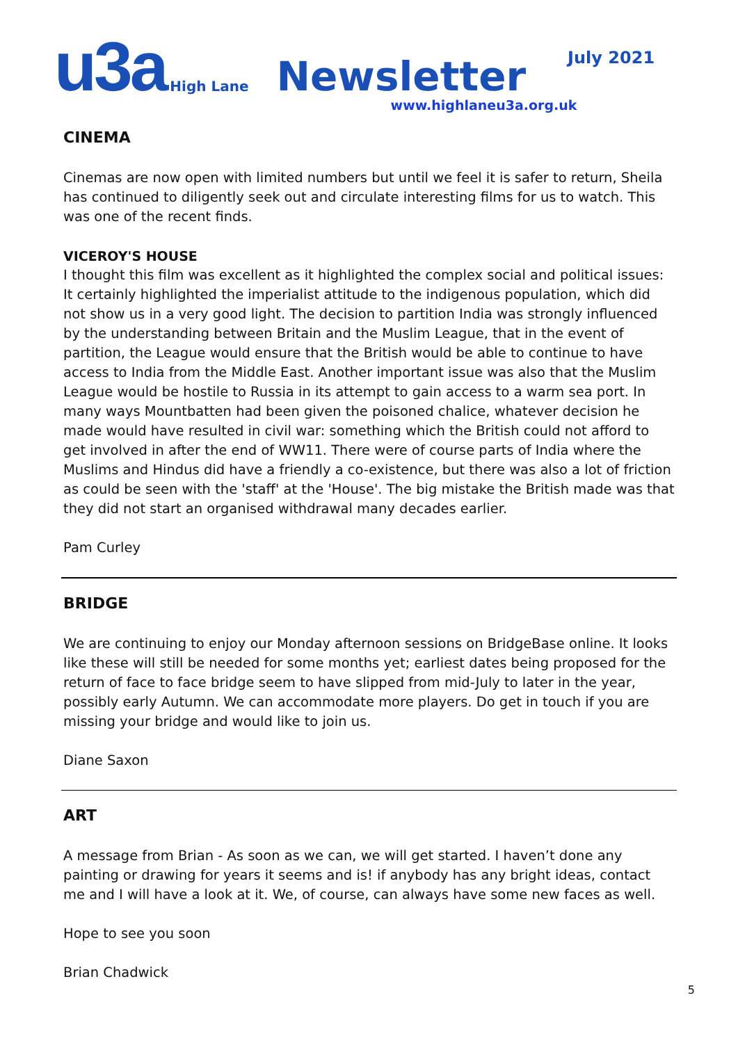u3a High Lane Newsletter July 2021
www.highlaneu3a.org.uk
CINEMA
Cinemas are now open with limited numbers but until we feel it is safer to return, Sheila has continued to diligently seek out and circulate interesting films for us to watch. This was one of the recent finds.
VICEROY'S HOUSE
I thought this film was excellent as it highlighted the complex social and political issues: It certainly highlighted the imperialist attitude to the indigenous population, which did not show us in a very good light. The decision to partition India was strongly influenced by the understanding between Britain and the Muslim League, that in the event of partition, the League would ensure that the British would be able to continue to have access to India from the Middle East. Another important issue was also that the Muslim League would be hostile to Russia in its attempt to gain access to a warm sea port. In many ways Mountbatten had been given the poisoned chalice, whatever decision he made would have resulted in civil war: something which the British could not afford to get involved in after the end of WW11. There were of course parts of India where the Muslims and Hindus did have a friendly a co-existence, but there was also a lot of friction as could be seen with the 'staff' at the 'House'. The big mistake the British made was that they did not start an organised withdrawal many decades earlier.
Pam Curley
BRIDGE
We are continuing to enjoy our Monday afternoon sessions on BridgeBase online. It looks like these will still be needed for some months yet; earliest dates being proposed for the return of face to face bridge seem to have slipped from mid-July to later in the year, possibly early Autumn. We can accommodate more players. Do get in touch if you are missing your bridge and would like to join us.
Diane Saxon
ART
A message from Brian - As soon as we can, we will get started. I haven’t done any painting or drawing for years it seems and is! if anybody has any bright ideas, contact me and I will have a look at it. We, of course, can always have some new faces as well.
Hope to see you soon
Brian Chadwick
5